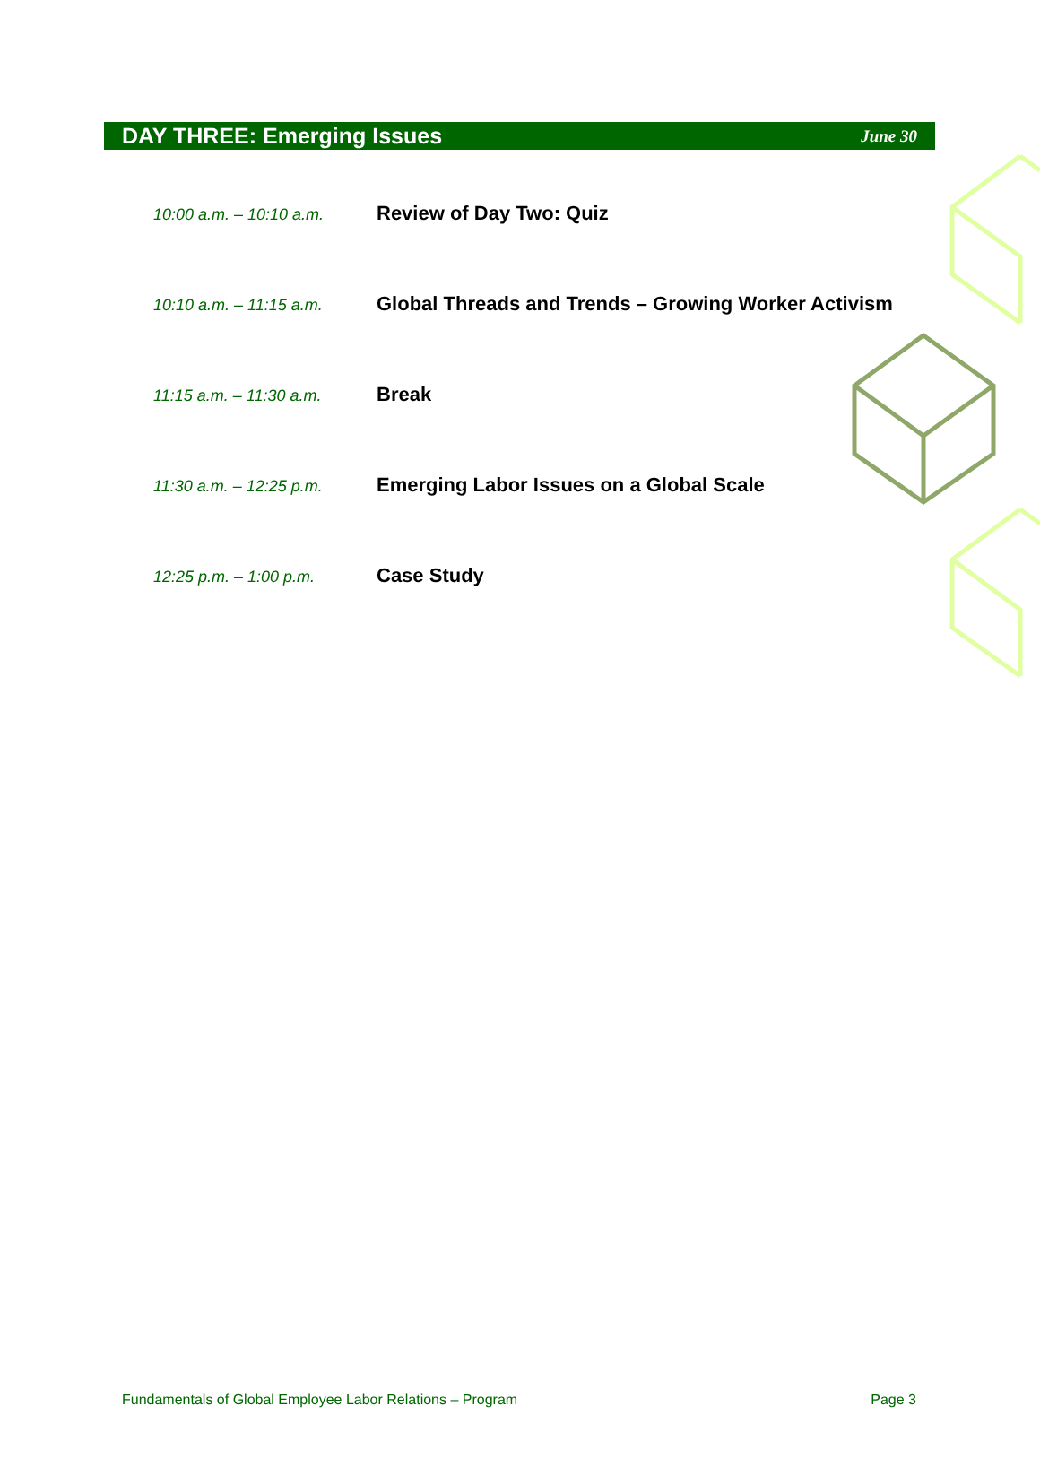DAY THREE: Emerging Issues
June 30
| 10:00 a.m. – 10:10 a.m. | Review of Day Two: Quiz |
| 10:10 a.m. – 11:15 a.m. | Global Threads and Trends – Growing Worker Activism |
| 11:15 a.m. – 11:30 a.m. | Break |
| 11:30 a.m. – 12:25 p.m. | Emerging Labor Issues on a Global Scale |
| 12:25 p.m. – 1:00 p.m. | Case Study |
Fundamentals of Global Employee Labor Relations – Program Page 3